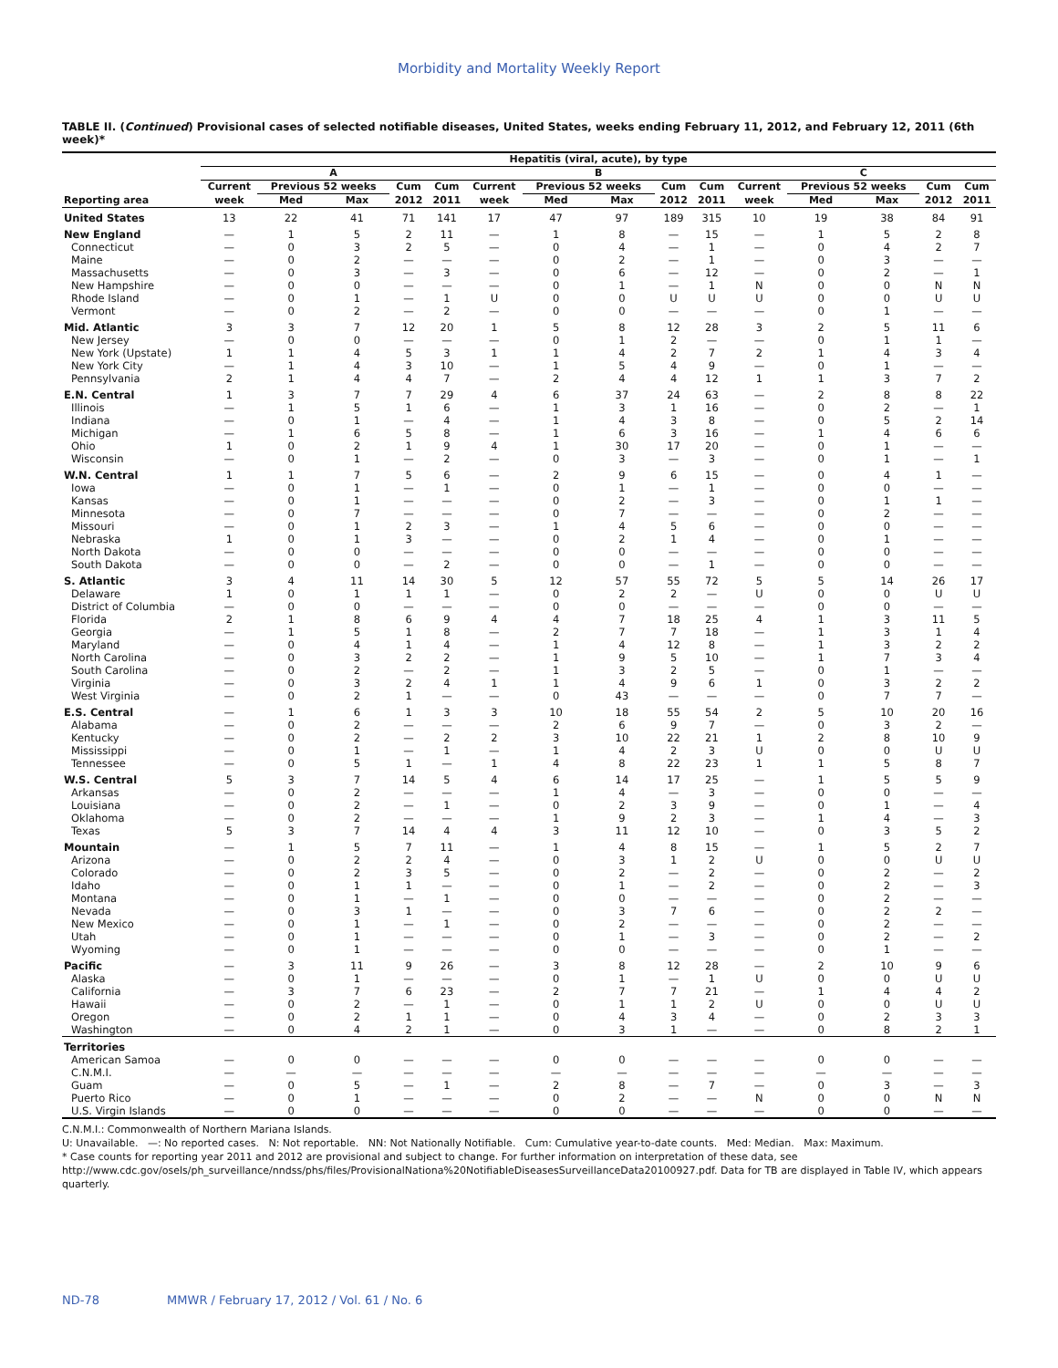Morbidity and Mortality Weekly Report
TABLE II. (Continued) Provisional cases of selected notifiable diseases, United States, weeks ending February 11, 2012, and February 12, 2011 (6th week)*
| | Hepatitis (viral, acute), by type | | | | | | | | | | | | | | |
| --- | --- | --- | --- | --- | --- | --- | --- | --- | --- | --- | --- | --- | --- | --- | --- |
| | A | | | | | B | | | | | C | | | | |
| | Current | Previous 52 weeks | | Cum | Cum | Current | Previous 52 weeks | | Cum | Cum | Current | Previous 52 weeks | | Cum | Cum |
| Reporting area | week | Med | Max | 2012 | 2011 | week | Med | Max | 2012 | 2011 | week | Med | Max | 2012 | 2011 |
| United States | 13 | 22 | 41 | 71 | 141 | 17 | 47 | 97 | 189 | 315 | 10 | 19 | 38 | 84 | 91 |
| New England | — | 1 | 5 | 2 | 11 | — | 1 | 8 | — | 15 | — | 1 | 5 | 2 | 8 |
| Connecticut | — | 0 | 3 | 2 | 5 | — | 0 | 4 | — | 1 | — | 0 | 4 | 2 | 7 |
| Maine | — | 0 | 2 | — | — | — | 0 | 2 | — | 1 | — | 0 | 3 | — | — |
| Massachusetts | — | 0 | 3 | — | 3 | — | 0 | 6 | — | 12 | — | 0 | 2 | — | 1 |
| New Hampshire | — | 0 | 0 | — | — | — | 0 | 1 | — | 1 | N | 0 | 0 | N | N |
| Rhode Island | — | 0 | 1 | — | 1 | U | 0 | 0 | U | U | U | 0 | 0 | U | U |
| Vermont | — | 0 | 2 | — | 2 | — | 0 | 0 | — | — | — | 0 | 1 | — | — |
| Mid. Atlantic | 3 | 3 | 7 | 12 | 20 | 1 | 5 | 8 | 12 | 28 | 3 | 2 | 5 | 11 | 6 |
| New Jersey | — | 0 | 0 | — | — | — | 0 | 1 | 2 | — | — | 0 | 1 | 1 | — |
| New York (Upstate) | 1 | 1 | 4 | 5 | 3 | 1 | 1 | 4 | 2 | 7 | 2 | 1 | 4 | 3 | 4 |
| New York City | — | 1 | 4 | 3 | 10 | — | 1 | 5 | 4 | 9 | — | 0 | 1 | — | — |
| Pennsylvania | 2 | 1 | 4 | 4 | 7 | — | 2 | 4 | 4 | 12 | 1 | 1 | 3 | 7 | 2 |
| E.N. Central | 1 | 3 | 7 | 7 | 29 | 4 | 6 | 37 | 24 | 63 | — | 2 | 8 | 8 | 22 |
| Illinois | — | 1 | 5 | 1 | 6 | — | 1 | 3 | 1 | 16 | — | 0 | 2 | — | 1 |
| Indiana | — | 0 | 1 | — | 4 | — | 1 | 4 | 3 | 8 | — | 0 | 5 | 2 | 14 |
| Michigan | — | 1 | 6 | 5 | 8 | — | 1 | 6 | 3 | 16 | — | 1 | 4 | 6 | 6 |
| Ohio | 1 | 0 | 2 | 1 | 9 | 4 | 1 | 30 | 17 | 20 | — | 0 | 1 | — | — |
| Wisconsin | — | 0 | 1 | — | 2 | — | 0 | 3 | — | 3 | — | 0 | 1 | — | 1 |
| W.N. Central | 1 | 1 | 7 | 5 | 6 | — | 2 | 9 | 6 | 15 | — | 0 | 4 | 1 | — |
| Iowa | — | 0 | 1 | — | 1 | — | 0 | 1 | — | 1 | — | 0 | 0 | — | — |
| Kansas | — | 0 | 1 | — | — | — | 0 | 2 | — | 3 | — | 0 | 1 | 1 | — |
| Minnesota | — | 0 | 7 | — | — | — | 0 | 7 | — | — | — | 0 | 2 | — | — |
| Missouri | — | 0 | 1 | 2 | 3 | — | 1 | 4 | 5 | 6 | — | 0 | 0 | — | — |
| Nebraska | 1 | 0 | 1 | 3 | — | — | 0 | 2 | 1 | 4 | — | 0 | 1 | — | — |
| North Dakota | — | 0 | 0 | — | — | — | 0 | 0 | — | — | — | 0 | 0 | — | — |
| South Dakota | — | 0 | 0 | — | 2 | — | 0 | 0 | — | 1 | — | 0 | 0 | — | — |
| S. Atlantic | 3 | 4 | 11 | 14 | 30 | 5 | 12 | 57 | 55 | 72 | 5 | 5 | 14 | 26 | 17 |
| Delaware | 1 | 0 | 1 | 1 | 1 | — | 0 | 2 | 2 | — | U | 0 | 0 | U | U |
| District of Columbia | — | 0 | 0 | — | — | — | 0 | 0 | — | — | — | 0 | 0 | — | — |
| Florida | 2 | 1 | 8 | 6 | 9 | 4 | 4 | 7 | 18 | 25 | 4 | 1 | 3 | 11 | 5 |
| Georgia | — | 1 | 5 | 1 | 8 | — | 2 | 7 | 7 | 18 | — | 1 | 3 | 1 | 4 |
| Maryland | — | 0 | 4 | 1 | 4 | — | 1 | 4 | 12 | 8 | — | 1 | 3 | 2 | 2 |
| North Carolina | — | 0 | 3 | 2 | 2 | — | 1 | 9 | 5 | 10 | — | 1 | 7 | 3 | 4 |
| South Carolina | — | 0 | 2 | — | 2 | — | 1 | 3 | 2 | 5 | — | 0 | 1 | — | — |
| Virginia | — | 0 | 3 | 2 | 4 | 1 | 1 | 4 | 9 | 6 | 1 | 0 | 3 | 2 | 2 |
| West Virginia | — | 0 | 2 | 1 | — | — | 0 | 43 | — | — | — | 0 | 7 | 7 | — |
| E.S. Central | — | 1 | 6 | 1 | 3 | 3 | 10 | 18 | 55 | 54 | 2 | 5 | 10 | 20 | 16 |
| Alabama | — | 0 | 2 | — | — | — | 2 | 6 | 9 | 7 | — | 0 | 3 | 2 | — |
| Kentucky | — | 0 | 2 | — | 2 | 2 | 3 | 10 | 22 | 21 | 1 | 2 | 8 | 10 | 9 |
| Mississippi | — | 0 | 1 | — | 1 | — | 1 | 4 | 2 | 3 | U | 0 | 0 | U | U |
| Tennessee | — | 0 | 5 | 1 | — | 1 | 4 | 8 | 22 | 23 | 1 | 1 | 5 | 8 | 7 |
| W.S. Central | 5 | 3 | 7 | 14 | 5 | 4 | 6 | 14 | 17 | 25 | — | 1 | 5 | 5 | 9 |
| Arkansas | — | 0 | 2 | — | — | — | 1 | 4 | — | 3 | — | 0 | 0 | — | — |
| Louisiana | — | 0 | 2 | — | 1 | — | 0 | 2 | 3 | 9 | — | 0 | 1 | — | 4 |
| Oklahoma | — | 0 | 2 | — | — | — | 1 | 9 | 2 | 3 | — | 1 | 4 | — | 3 |
| Texas | 5 | 3 | 7 | 14 | 4 | 4 | 3 | 11 | 12 | 10 | — | 0 | 3 | 5 | 2 |
| Mountain | — | 1 | 5 | 7 | 11 | — | 1 | 4 | 8 | 15 | — | 1 | 5 | 2 | 7 |
| Arizona | — | 0 | 2 | 2 | 4 | — | 0 | 3 | 1 | 2 | U | 0 | 0 | U | U |
| Colorado | — | 0 | 2 | 3 | 5 | — | 0 | 2 | — | 2 | — | 0 | 2 | — | 2 |
| Idaho | — | 0 | 1 | 1 | — | — | 0 | 1 | — | 2 | — | 0 | 2 | — | 3 |
| Montana | — | 0 | 1 | — | 1 | — | 0 | 0 | — | — | — | 0 | 2 | — | — |
| Nevada | — | 0 | 3 | 1 | — | — | 0 | 3 | 7 | 6 | — | 0 | 2 | 2 | — |
| New Mexico | — | 0 | 1 | — | 1 | — | 0 | 2 | — | — | — | 0 | 2 | — | — |
| Utah | — | 0 | 1 | — | — | — | 0 | 1 | — | 3 | — | 0 | 2 | — | 2 |
| Wyoming | — | 0 | 1 | — | — | — | 0 | 0 | — | — | — | 0 | 1 | — | — |
| Pacific | — | 3 | 11 | 9 | 26 | — | 3 | 8 | 12 | 28 | — | 2 | 10 | 9 | 6 |
| Alaska | — | 0 | 1 | — | — | — | 0 | 1 | — | 1 | U | 0 | 0 | U | U |
| California | — | 3 | 7 | 6 | 23 | — | 2 | 7 | 7 | 21 | — | 1 | 4 | 4 | 2 |
| Hawaii | — | 0 | 2 | — | 1 | — | 0 | 1 | 1 | 2 | U | 0 | 0 | U | U |
| Oregon | — | 0 | 2 | 1 | 1 | — | 0 | 4 | 3 | 4 | — | 0 | 2 | 3 | 3 |
| Washington | — | 0 | 4 | 2 | 1 | — | 0 | 3 | 1 | — | — | 0 | 8 | 2 | 1 |
| Territories | | | | | | | | | | | | | | | |
| American Samoa | — | 0 | 0 | — | — | — | 0 | 0 | — | — | — | 0 | 0 | — | — |
| C.N.M.I. | — | — | — | — | — | — | — | — | — | — | — | — | — | — | — |
| Guam | — | 0 | 5 | — | 1 | — | 2 | 8 | — | 7 | — | 0 | 3 | — | 3 |
| Puerto Rico | — | 0 | 1 | — | — | — | 0 | 2 | — | — | N | 0 | 0 | N | N |
| U.S. Virgin Islands | — | 0 | 0 | — | — | — | 0 | 0 | — | — | — | 0 | 0 | — | — |
C.N.M.I.: Commonwealth of Northern Mariana Islands.
U: Unavailable. —: No reported cases. N: Not reportable. NN: Not Nationally Notifiable. Cum: Cumulative year-to-date counts. Med: Median. Max: Maximum.
* Case counts for reporting year 2011 and 2012 are provisional and subject to change. For further information on interpretation of these data, see http://www.cdc.gov/osels/ph_surveillance/nndss/phs/files/ProvisionalNationa%20NotifiableDiseasesSurveillanceData20100927.pdf. Data for TB are displayed in Table IV, which appears quarterly.
ND-78 MMWR / February 17, 2012 / Vol. 61 / No. 6